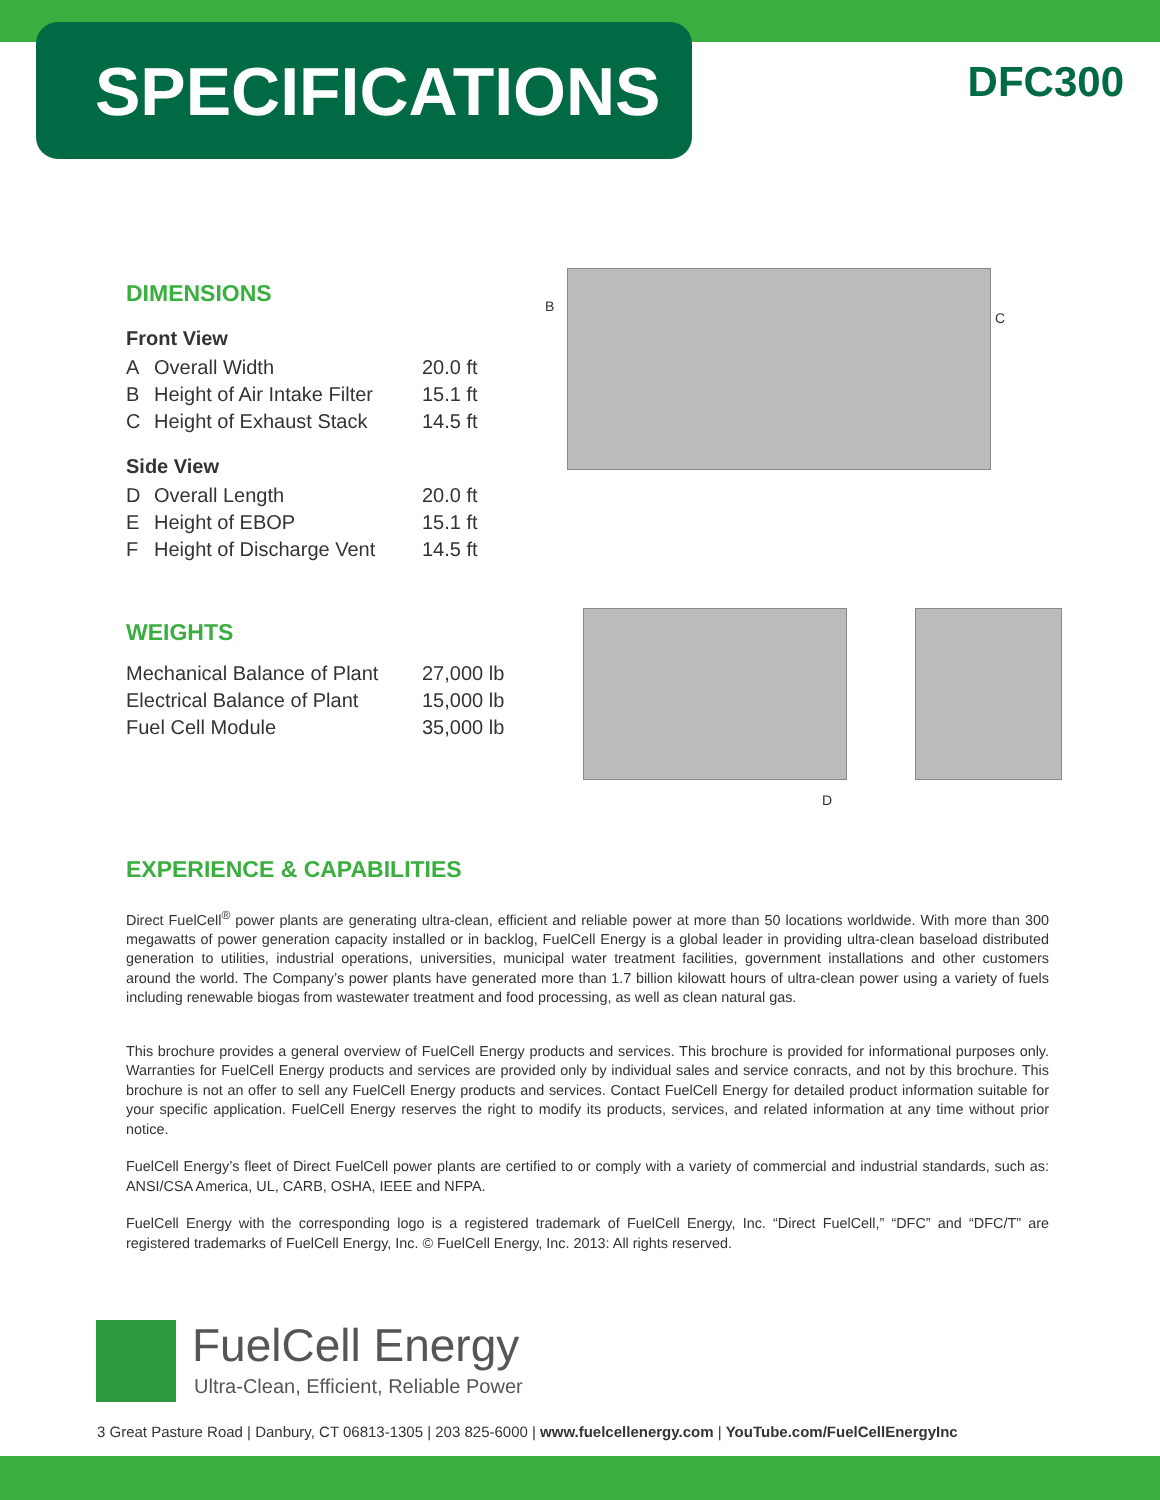SPECIFICATIONS DFC300
B
C
D
DIMENSIONS
Front View
| A | Overall Width | 20.0 ft |
| B | Height of Air Intake Filter | 15.1 ft |
| C | Height of Exhaust Stack | 14.5 ft |
Side View
| D | Overall Length | 20.0 ft |
| E | Height of EBOP | 15.1 ft |
| F | Height of Discharge Vent | 14.5 ft |
WEIGHTS
| Mechanical Balance of Plant | 27,000 lb |
| Electrical Balance of Plant | 15,000 lb |
| Fuel Cell Module | 35,000 lb |
EXPERIENCE & CAPABILITIES
Direct FuelCell<sup>®</sup> power plants are generating ultra-clean, efficient and reliable power at more than 50 locations worldwide. With more than 300 megawatts of power generation capacity installed or in backlog, FuelCell Energy is a global leader in providing ultra-clean baseload distributed generation to utilities, industrial operations, universities, municipal water treatment facilities, government installations and other customers around the world. The Company’s power plants have generated more than 1.7 billion kilowatt hours of ultra-clean power using a variety of fuels including renewable biogas from wastewater treatment and food processing, as well as clean natural gas.
This brochure provides a general overview of FuelCell Energy products and services. This brochure is provided for informational purposes only. Warranties for FuelCell Energy products and services are provided only by individual sales and service conracts, and not by this brochure. This brochure is not an offer to sell any FuelCell Energy products and services. Contact FuelCell Energy for detailed product information suitable for your specific application. FuelCell Energy reserves the right to modify its products, services, and related information at any time without prior notice.
FuelCell Energy’s fleet of Direct FuelCell power plants are certified to or comply with a variety of commercial and industrial standards, such as: ANSI/CSA America, UL, CARB, OSHA, IEEE and NFPA.
FuelCell Energy with the corresponding logo is a registered trademark of FuelCell Energy, Inc. “Direct FuelCell,” “DFC” and “DFC/T” are registered trademarks of FuelCell Energy, Inc. © FuelCell Energy, Inc. 2013: All rights reserved.
FuelCell Energy
Ultra-Clean, Efficient, Reliable Power
3 Great Pasture Road | Danbury, CT 06813-1305 | 203 825-6000 | www.fuelcellenergy.com | YouTube.com/FuelCellEnergyInc